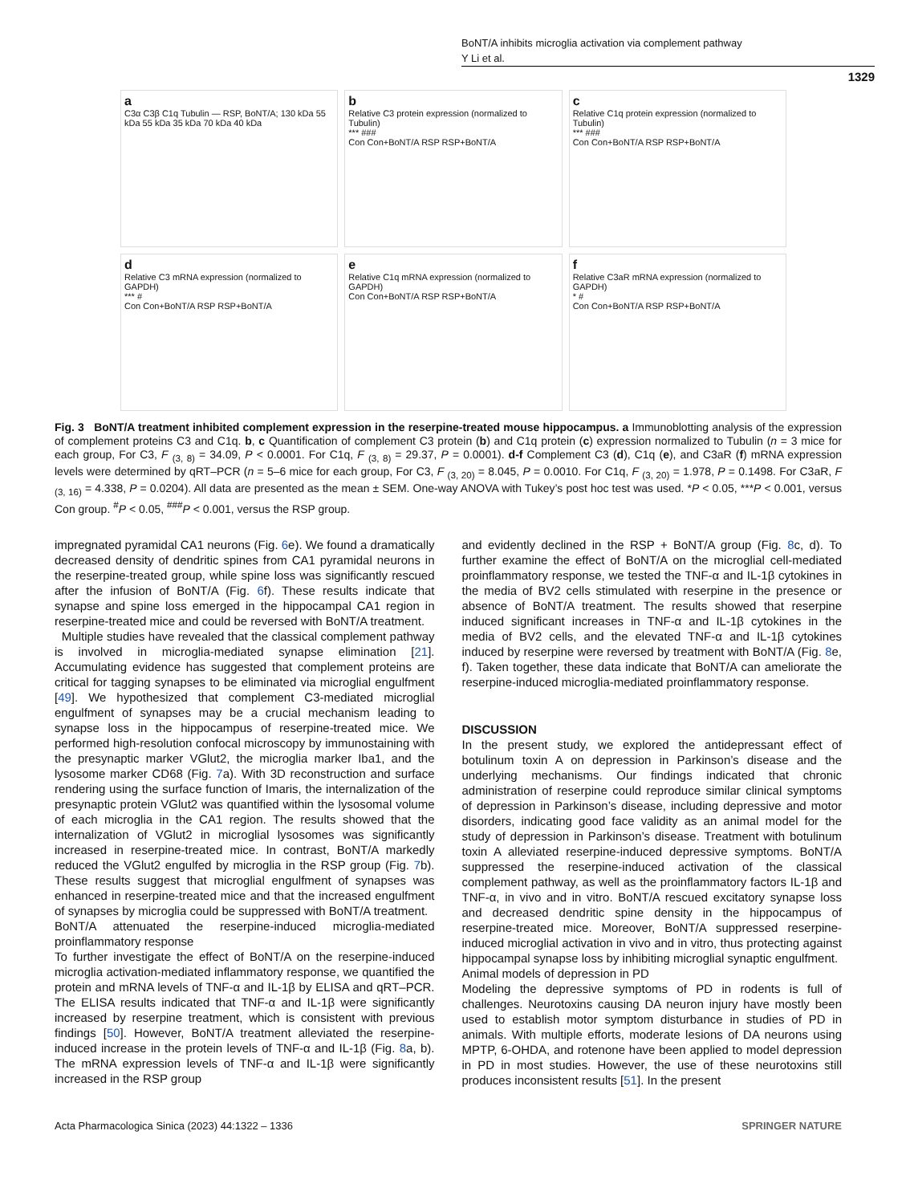BoNT/A inhibits microglia activation via complement pathway
Y Li et al.
1329
a
C3α C3β C1q Tubulin — RSP, BoNT/A; 130 kDa 55 kDa 55 kDa 35 kDa 70 kDa 40 kDa
b
Relative C3 protein expression (normalized to Tubulin)
*** ###
Con Con+BoNT/A RSP RSP+BoNT/A
c
Relative C1q protein expression (normalized to Tubulin)
*** ###
Con Con+BoNT/A RSP RSP+BoNT/A
d
Relative C3 mRNA expression (normalized to GAPDH)
*** #
Con Con+BoNT/A RSP RSP+BoNT/A
e
Relative C1q mRNA expression (normalized to GAPDH)
Con Con+BoNT/A RSP RSP+BoNT/A
f
Relative C3aR mRNA expression (normalized to GAPDH)
* #
Con Con+BoNT/A RSP RSP+BoNT/A
Fig. 3 BoNT/A treatment inhibited complement expression in the reserpine-treated mouse hippocampus. a Immunoblotting analysis of the expression of complement proteins C3 and C1q. b, c Quantification of complement C3 protein (b) and C1q protein (c) expression normalized to Tubulin (n = 3 mice for each group, For C3, F <sub>(3, 8)</sub> = 34.09, P < 0.0001. For C1q, F <sub>(3, 8)</sub> = 29.37, P = 0.0001). d-f Complement C3 (d), C1q (e), and C3aR (f) mRNA expression levels were determined by qRT–PCR (n = 5–6 mice for each group, For C3, F <sub>(3, 20)</sub> = 8.045, P = 0.0010. For C1q, F <sub>(3, 20)</sub> = 1.978, P = 0.1498. For C3aR, F <sub>(3, 16)</sub> = 4.338, P = 0.0204). All data are presented as the mean ± SEM. One-way ANOVA with Tukey’s post hoc test was used. *P < 0.05, ***P < 0.001, versus Con group. <sup>#</sup>P < 0.05, <sup>###</sup>P < 0.001, versus the RSP group.
impregnated pyramidal CA1 neurons (Fig. 6e). We found a dramatically decreased density of dendritic spines from CA1 pyramidal neurons in the reserpine-treated group, while spine loss was significantly rescued after the infusion of BoNT/A (Fig. 6f). These results indicate that synapse and spine loss emerged in the hippocampal CA1 region in reserpine-treated mice and could be reversed with BoNT/A treatment.
Multiple studies have revealed that the classical complement pathway is involved in microglia-mediated synapse elimination [21]. Accumulating evidence has suggested that complement proteins are critical for tagging synapses to be eliminated via microglial engulfment [49]. We hypothesized that complement C3-mediated microglial engulfment of synapses may be a crucial mechanism leading to synapse loss in the hippocampus of reserpine-treated mice. We performed high-resolution confocal microscopy by immunostaining with the presynaptic marker VGlut2, the microglia marker Iba1, and the lysosome marker CD68 (Fig. 7a). With 3D reconstruction and surface rendering using the surface function of Imaris, the internalization of the presynaptic protein VGlut2 was quantified within the lysosomal volume of each microglia in the CA1 region. The results showed that the internalization of VGlut2 in microglial lysosomes was significantly increased in reserpine-treated mice. In contrast, BoNT/A markedly reduced the VGlut2 engulfed by microglia in the RSP group (Fig. 7b). These results suggest that microglial engulfment of synapses was enhanced in reserpine-treated mice and that the increased engulfment of synapses by microglia could be suppressed with BoNT/A treatment.
BoNT/A attenuated the reserpine-induced microglia-mediated proinflammatory response
To further investigate the effect of BoNT/A on the reserpine-induced microglia activation-mediated inflammatory response, we quantified the protein and mRNA levels of TNF-α and IL-1β by ELISA and qRT–PCR. The ELISA results indicated that TNF-α and IL-1β were significantly increased by reserpine treatment, which is consistent with previous findings [50]. However, BoNT/A treatment alleviated the reserpine-induced increase in the protein levels of TNF-α and IL-1β (Fig. 8a, b). The mRNA expression levels of TNF-α and IL-1β were significantly increased in the RSP group
and evidently declined in the RSP + BoNT/A group (Fig. 8c, d). To further examine the effect of BoNT/A on the microglial cell-mediated proinflammatory response, we tested the TNF-α and IL-1β cytokines in the media of BV2 cells stimulated with reserpine in the presence or absence of BoNT/A treatment. The results showed that reserpine induced significant increases in TNF-α and IL-1β cytokines in the media of BV2 cells, and the elevated TNF-α and IL-1β cytokines induced by reserpine were reversed by treatment with BoNT/A (Fig. 8e, f). Taken together, these data indicate that BoNT/A can ameliorate the reserpine-induced microglia-mediated proinflammatory response.
DISCUSSION
In the present study, we explored the antidepressant effect of botulinum toxin A on depression in Parkinson’s disease and the underlying mechanisms. Our findings indicated that chronic administration of reserpine could reproduce similar clinical symptoms of depression in Parkinson’s disease, including depressive and motor disorders, indicating good face validity as an animal model for the study of depression in Parkinson’s disease. Treatment with botulinum toxin A alleviated reserpine-induced depressive symptoms. BoNT/A suppressed the reserpine-induced activation of the classical complement pathway, as well as the proinflammatory factors IL-1β and TNF-α, in vivo and in vitro. BoNT/A rescued excitatory synapse loss and decreased dendritic spine density in the hippocampus of reserpine-treated mice. Moreover, BoNT/A suppressed reserpine-induced microglial activation in vivo and in vitro, thus protecting against hippocampal synapse loss by inhibiting microglial synaptic engulfment.
Animal models of depression in PD
Modeling the depressive symptoms of PD in rodents is full of challenges. Neurotoxins causing DA neuron injury have mostly been used to establish motor symptom disturbance in studies of PD in animals. With multiple efforts, moderate lesions of DA neurons using MPTP, 6-OHDA, and rotenone have been applied to model depression in PD in most studies. However, the use of these neurotoxins still produces inconsistent results [51]. In the present
Acta Pharmacologica Sinica (2023) 44:1322 – 1336 SPRINGER NATURE